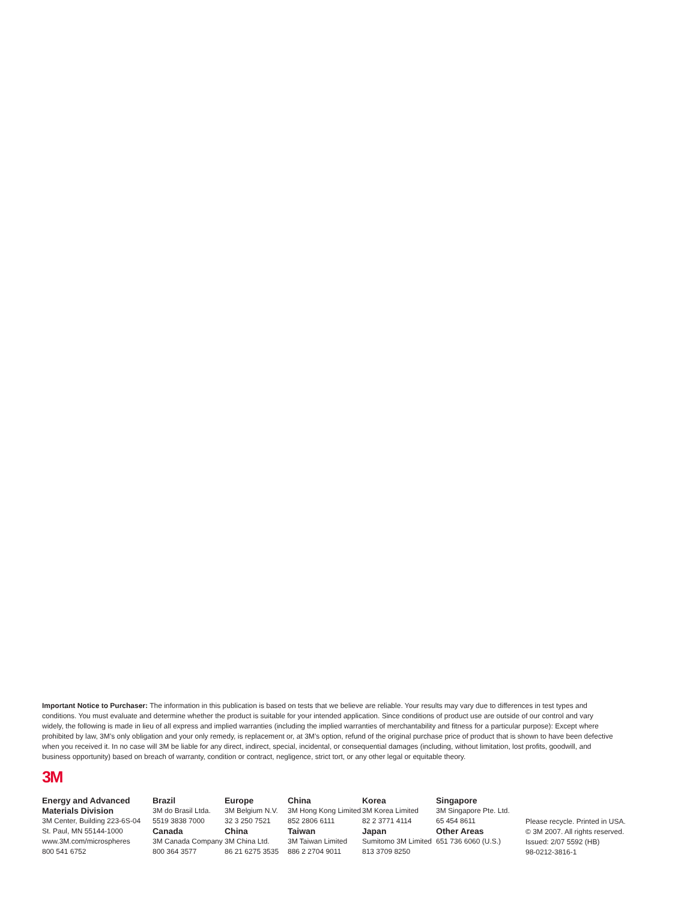Important Notice to Purchaser: The information in this publication is based on tests that we believe are reliable. Your results may vary due to differences in test types and conditions. You must evaluate and determine whether the product is suitable for your intended application. Since conditions of product use are outside of our control and vary widely, the following is made in lieu of all express and implied warranties (including the implied warranties of merchantability and fitness for a particular purpose): Except where prohibited by law, 3M’s only obligation and your only remedy, is replacement or, at 3M’s option, refund of the original purchase price of product that is shown to have been defective when you received it. In no case will 3M be liable for any direct, indirect, special, incidental, or consequential damages (including, without limitation, lost profits, goodwill, and business opportunity) based on breach of warranty, condition or contract, negligence, strict tort, or any other legal or equitable theory.
3M
Energy and Advanced
Materials Division
3M Center, Building 223-6S-04
St. Paul, MN 55144-1000
www.3M.com/microspheres
800 541 6752
Brazil
3M do Brasil Ltda.
5519 3838 7000
Canada
3M Canada Company
800 364 3577
Europe
3M Belgium N.V.
32 3 250 7521
China
3M China Ltd.
86 21 6275 3535
China
3M Hong Kong Limited
852 2806 6111
Taiwan
3M Taiwan Limited
886 2 2704 9011
Korea
3M Korea Limited
82 2 3771 4114
Japan
Sumitomo 3M Limited
813 3709 8250
Singapore
3M Singapore Pte. Ltd.
65 454 8611
Other Areas
651 736 6060 (U.S.)
Please recycle. Printed in USA.
© 3M 2007. All rights reserved.
Issued: 2/07 5592 (HB)
98-0212-3816-1